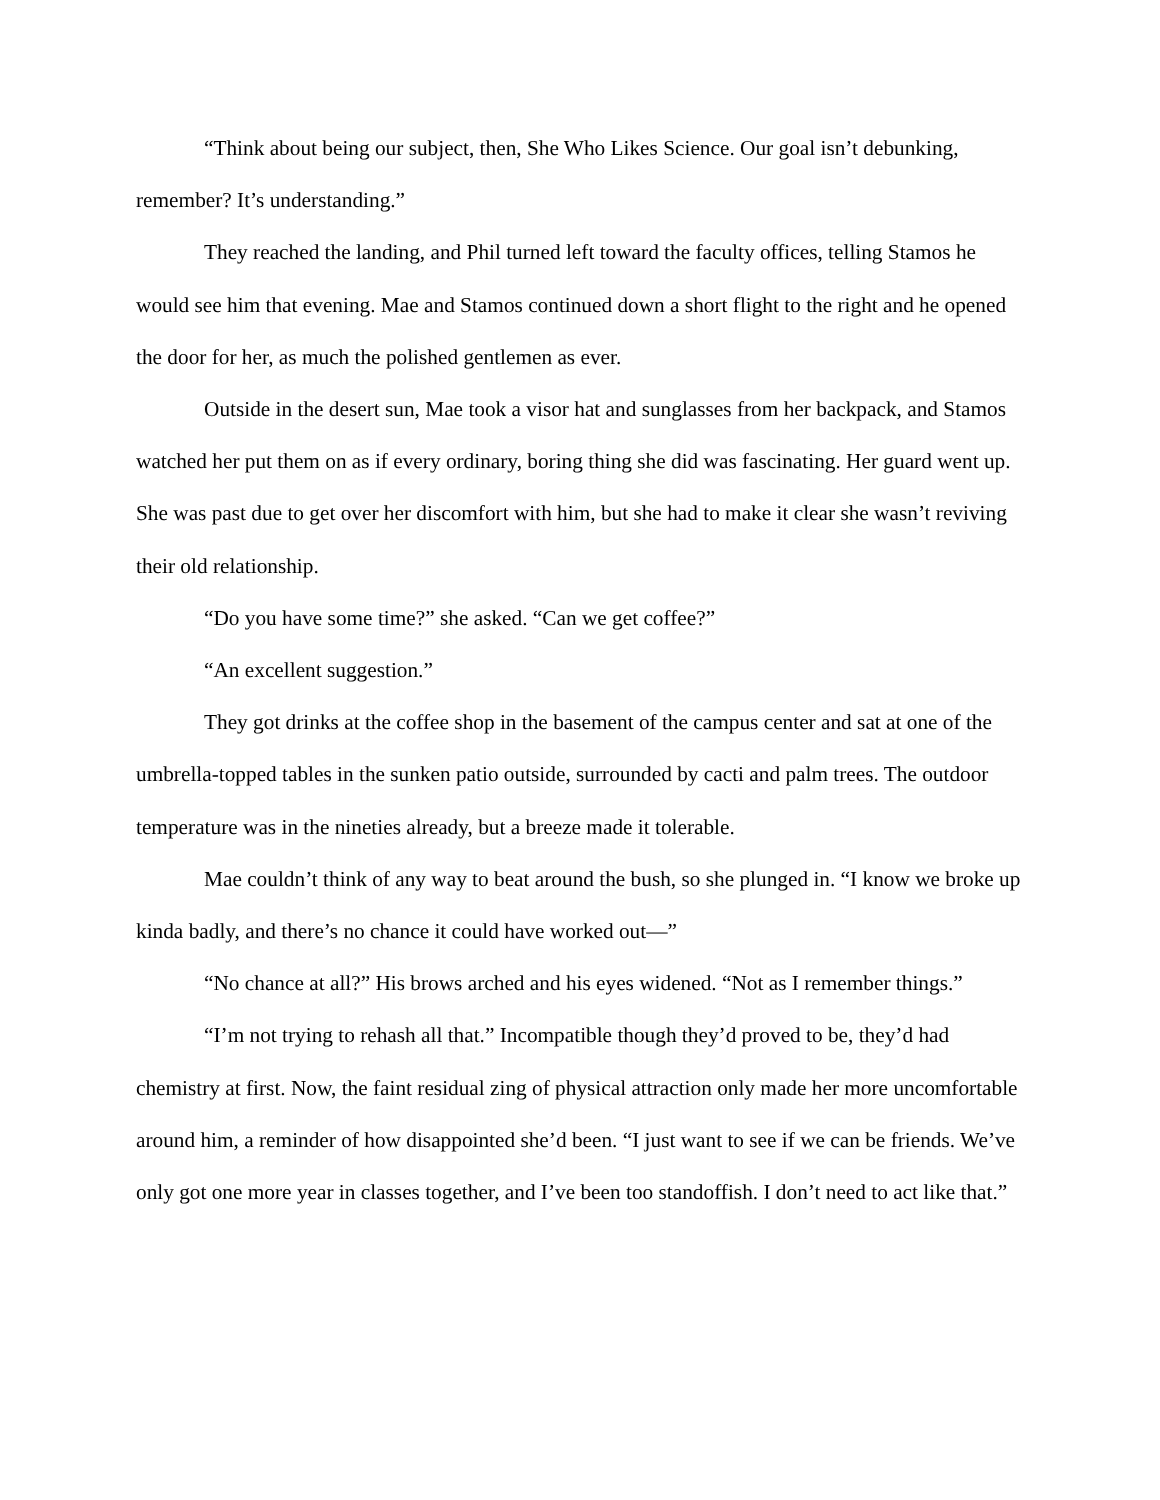“Think about being our subject, then, She Who Likes Science. Our goal isn’t debunking, remember? It’s understanding.”
They reached the landing, and Phil turned left toward the faculty offices, telling Stamos he would see him that evening. Mae and Stamos continued down a short flight to the right and he opened the door for her, as much the polished gentlemen as ever.
Outside in the desert sun, Mae took a visor hat and sunglasses from her backpack, and Stamos watched her put them on as if every ordinary, boring thing she did was fascinating. Her guard went up. She was past due to get over her discomfort with him, but she had to make it clear she wasn’t reviving their old relationship.
“Do you have some time?” she asked. “Can we get coffee?”
“An excellent suggestion.”
They got drinks at the coffee shop in the basement of the campus center and sat at one of the umbrella-topped tables in the sunken patio outside, surrounded by cacti and palm trees. The outdoor temperature was in the nineties already, but a breeze made it tolerable.
Mae couldn’t think of any way to beat around the bush, so she plunged in. “I know we broke up kinda badly, and there’s no chance it could have worked out—”
“No chance at all?” His brows arched and his eyes widened. “Not as I remember things.”
“I’m not trying to rehash all that.” Incompatible though they’d proved to be, they’d had chemistry at first. Now, the faint residual zing of physical attraction only made her more uncomfortable around him, a reminder of how disappointed she’d been. “I just want to see if we can be friends. We’ve only got one more year in classes together, and I’ve been too standoffish. I don’t need to act like that.”